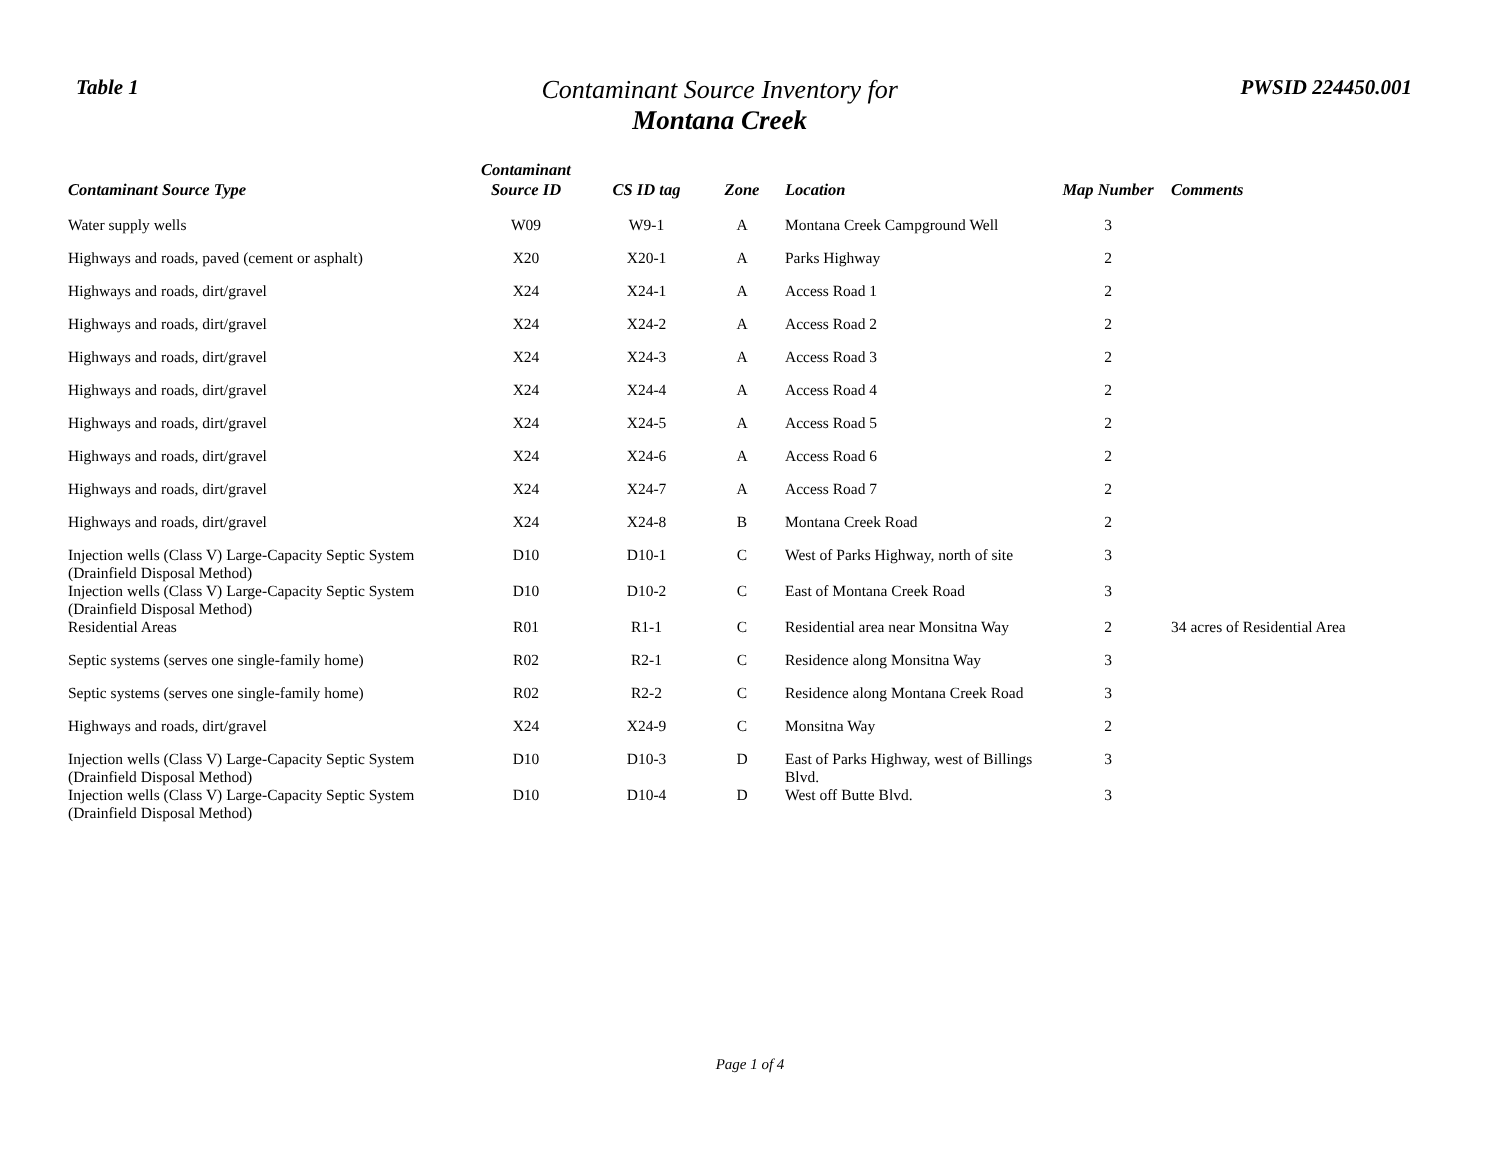Table 1
Contaminant Source Inventory for
Montana Creek
PWSID 224450.001
| Contaminant Source Type | Contaminant Source ID | CS ID tag | Zone | Location | Map Number | Comments |
| --- | --- | --- | --- | --- | --- | --- |
| Water supply wells | W09 | W9-1 | A | Montana Creek Campground Well | 3 | |
| Highways and roads, paved (cement or asphalt) | X20 | X20-1 | A | Parks Highway | 2 | |
| Highways and roads, dirt/gravel | X24 | X24-1 | A | Access Road 1 | 2 | |
| Highways and roads, dirt/gravel | X24 | X24-2 | A | Access Road 2 | 2 | |
| Highways and roads, dirt/gravel | X24 | X24-3 | A | Access Road 3 | 2 | |
| Highways and roads, dirt/gravel | X24 | X24-4 | A | Access Road 4 | 2 | |
| Highways and roads, dirt/gravel | X24 | X24-5 | A | Access Road 5 | 2 | |
| Highways and roads, dirt/gravel | X24 | X24-6 | A | Access Road 6 | 2 | |
| Highways and roads, dirt/gravel | X24 | X24-7 | A | Access Road 7 | 2 | |
| Highways and roads, dirt/gravel | X24 | X24-8 | B | Montana Creek Road | 2 | |
| Injection wells (Class V) Large-Capacity Septic System (Drainfield Disposal Method) | D10 | D10-1 | C | West of Parks Highway, north of site | 3 | |
| Injection wells (Class V) Large-Capacity Septic System (Drainfield Disposal Method) | D10 | D10-2 | C | East of Montana Creek Road | 3 | |
| Residential Areas | R01 | R1-1 | C | Residential area near Monsitna Way | 2 | 34 acres of Residential Area |
| Septic systems (serves one single-family home) | R02 | R2-1 | C | Residence along Monsitna Way | 3 | |
| Septic systems (serves one single-family home) | R02 | R2-2 | C | Residence along Montana Creek Road | 3 | |
| Highways and roads, dirt/gravel | X24 | X24-9 | C | Monsitna Way | 2 | |
| Injection wells (Class V) Large-Capacity Septic System (Drainfield Disposal Method) | D10 | D10-3 | D | East of Parks Highway, west of Billings Blvd. | 3 | |
| Injection wells (Class V) Large-Capacity Septic System (Drainfield Disposal Method) | D10 | D10-4 | D | West off Butte Blvd. | 3 | |
Page 1 of 4